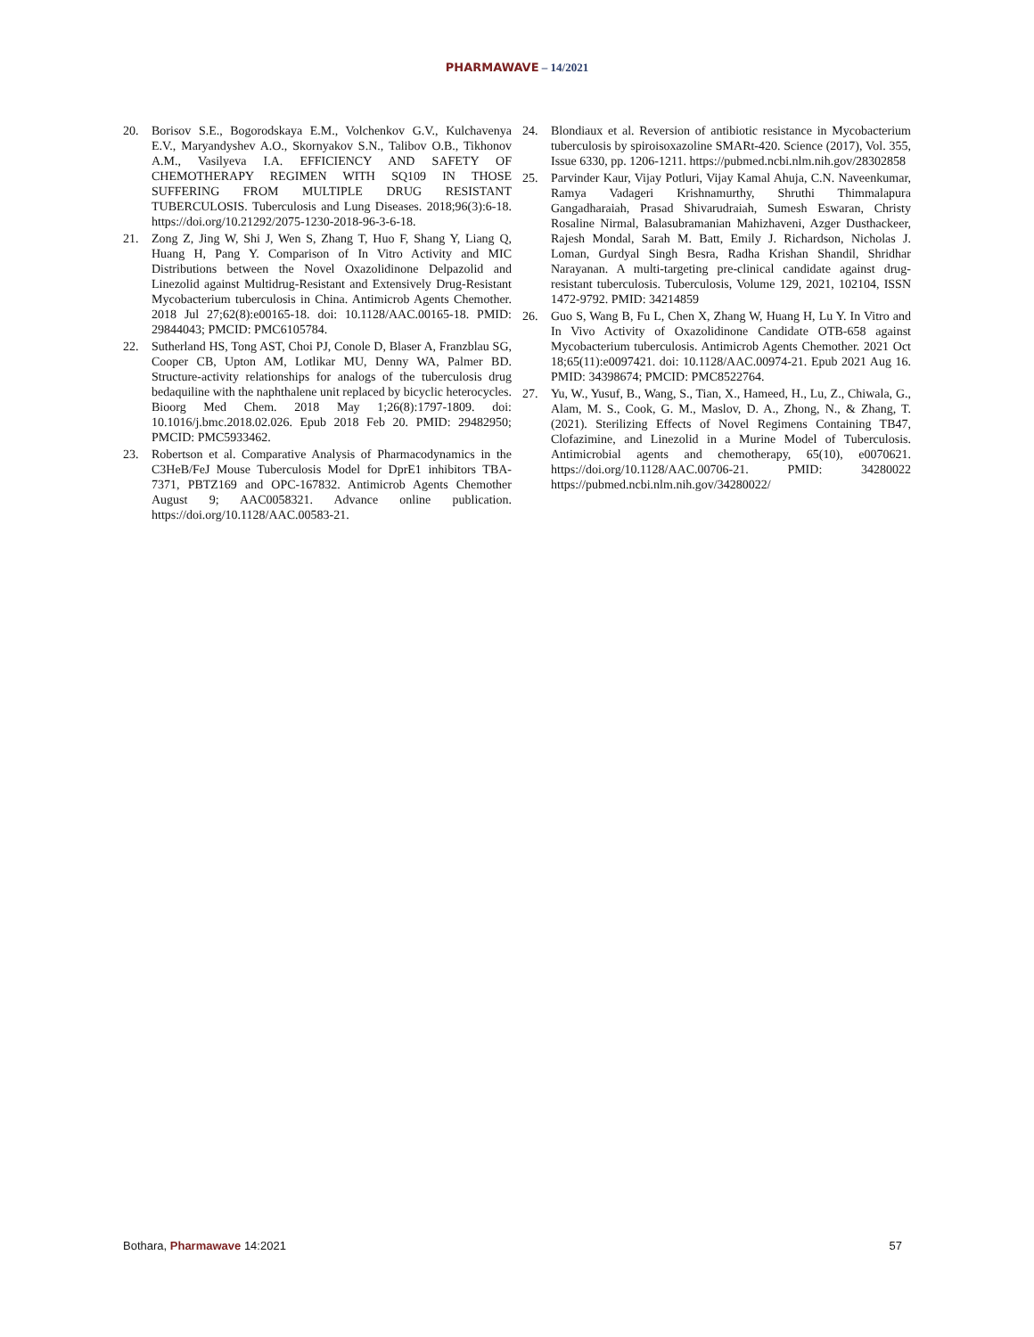PHARMAWAVE – 14/2021
20. Borisov S.E., Bogorodskaya E.M., Volchenkov G.V., Kulchavenya E.V., Maryandyshev A.O., Skornyakov S.N., Talibov O.B., Tikhonov A.M., Vasilyeva I.A. EFFICIENCY AND SAFETY OF CHEMOTHERAPY REGIMEN WITH SQ109 IN THOSE SUFFERING FROM MULTIPLE DRUG RESISTANT TUBERCULOSIS. Tuberculosis and Lung Diseases. 2018;96(3):6-18. https://doi.org/10.21292/2075-1230-2018-96-3-6-18.
21. Zong Z, Jing W, Shi J, Wen S, Zhang T, Huo F, Shang Y, Liang Q, Huang H, Pang Y. Comparison of In Vitro Activity and MIC Distributions between the Novel Oxazolidinone Delpazolid and Linezolid against Multidrug-Resistant and Extensively Drug-Resistant Mycobacterium tuberculosis in China. Antimicrob Agents Chemother. 2018 Jul 27;62(8):e00165-18. doi: 10.1128/AAC.00165-18. PMID: 29844043; PMCID: PMC6105784.
22. Sutherland HS, Tong AST, Choi PJ, Conole D, Blaser A, Franzblau SG, Cooper CB, Upton AM, Lotlikar MU, Denny WA, Palmer BD. Structure-activity relationships for analogs of the tuberculosis drug bedaquiline with the naphthalene unit replaced by bicyclic heterocycles. Bioorg Med Chem. 2018 May 1;26(8):1797-1809. doi: 10.1016/j.bmc.2018.02.026. Epub 2018 Feb 20. PMID: 29482950; PMCID: PMC5933462.
23. Robertson et al. Comparative Analysis of Pharmacodynamics in the C3HeB/FeJ Mouse Tuberculosis Model for DprE1 inhibitors TBA-7371, PBTZ169 and OPC-167832. Antimicrob Agents Chemother August 9; AAC0058321. Advance online publication. https://doi.org/10.1128/AAC.00583-21.
24. Blondiaux et al. Reversion of antibiotic resistance in Mycobacterium tuberculosis by spiroisoxazoline SMARt-420. Science (2017), Vol. 355, Issue 6330, pp. 1206-1211. https://pubmed.ncbi.nlm.nih.gov/28302858
25. Parvinder Kaur, Vijay Potluri, Vijay Kamal Ahuja, C.N. Naveenkumar, Ramya Vadageri Krishnamurthy, Shruthi Thimmalapura Gangadharaiah, Prasad Shivarudraiah, Sumesh Eswaran, Christy Rosaline Nirmal, Balasubramanian Mahizhaveni, Azger Dusthackeer, Rajesh Mondal, Sarah M. Batt, Emily J. Richardson, Nicholas J. Loman, Gurdyal Singh Besra, Radha Krishan Shandil, Shridhar Narayanan. A multi-targeting pre-clinical candidate against drug-resistant tuberculosis. Tuberculosis, Volume 129, 2021, 102104, ISSN 1472-9792. PMID: 34214859
26. Guo S, Wang B, Fu L, Chen X, Zhang W, Huang H, Lu Y. In Vitro and In Vivo Activity of Oxazolidinone Candidate OTB-658 against Mycobacterium tuberculosis. Antimicrob Agents Chemother. 2021 Oct 18;65(11):e0097421. doi: 10.1128/AAC.00974-21. Epub 2021 Aug 16. PMID: 34398674; PMCID: PMC8522764.
27. Yu, W., Yusuf, B., Wang, S., Tian, X., Hameed, H., Lu, Z., Chiwala, G., Alam, M. S., Cook, G. M., Maslov, D. A., Zhong, N., & Zhang, T. (2021). Sterilizing Effects of Novel Regimens Containing TB47, Clofazimine, and Linezolid in a Murine Model of Tuberculosis. Antimicrobial agents and chemotherapy, 65(10), e0070621. https://doi.org/10.1128/AAC.00706-21. PMID: 34280022 https://pubmed.ncbi.nlm.nih.gov/34280022/
Bothara, Pharmawave 14:2021 57